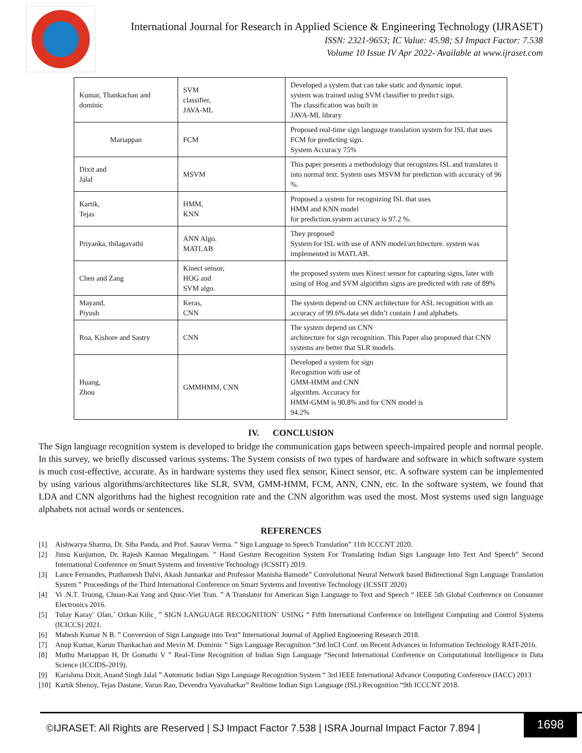International Journal for Research in Applied Science & Engineering Technology (IJRASET)
ISSN: 2321-9653; IC Value: 45.98; SJ Impact Factor: 7.538
Volume 10 Issue IV Apr 2022- Available at www.ijraset.com
| Kumar, Thankachan and dominic | SVM classifier, JAVA-ML | Developed a system that can take static and dynamic input. system was trained using SVM classifier to predict sign. The classification was built in JAVA-ML library |
| Mariappan | FCM | Proposed real-time sign language translation system for ISL that uses FCM for predicting sign. System Accuracy 75% |
| Dixit and Jalal | MSVM | This paper presents a methodology that recognizes ISL and translates it into normal text. System uses MSVM for prediction with accuracy of 96 %. |
| Kartik, Tejas | HMM, KNN | Proposed a system for recognizing ISL that uses HMM and KNN model for prediction.system accuracy is 97.2 %. |
| Priyanka, thilagavathi | ANN Algo. MATLAB | They proposed System for ISL with use of ANN model/architecture. system was implemented in MATLAB. |
| Chen and Zang | Kinect sensor, HOG and SVM algo. | the proposed system uses Kinect sensor for capturing signs, later with using of Hog and SVM algorithm signs are predicted with rate of 89% |
| Mayand, Piyush | Keras, CNN | The system depend on CNN architecture for ASL recognition with an accuracy of 99.6%.data set didn’t contain J and alphabets. |
| Roa, Kishore and Sastry | CNN | The system depend on CNN architecture for sign recognition. This Paper also proposed that CNN systems are better that SLR models. |
| Huang, Zhou | GMMHMM, CNN | Developed a system for sign Recognition with use of GMM-HMM and CNN algorithm. Accuracy for HMM-GMM is 90.8% and for CNN model is 94.2% |
IV. CONCLUSION
The Sign language recognition system is developed to bridge the communication gaps between speech-impaired people and normal people. In this survey, we briefly discussed various systems. The System consists of two types of hardware and software in which software system is much cost-effective, accurate. As in hardware systems they used flex sensor, Kinect sensor, etc. A software system can be implemented by using various algorithms/architectures like SLR, SVM, GMM-HMM, FCM, ANN, CNN, etc. In the software system, we found that LDA and CNN algorithms had the highest recognition rate and the CNN algorithm was used the most. Most systems used sign language alphabets not actual words or sentences.
REFERENCES
[1] Aishwarya Sharma, Dr. Siba Panda, and Prof. Saurav Verma. ” Sign Language to Speech Translation” 11th ICCCNT 2020.
[2] Jinsu Kunjumon, Dr. Rajesh Kannan Megalingam. ” Hand Gesture Recognition System For Translating Indian Sign Language Into Text And Speech” Second International Conference on Smart Systems and Inventive Technology (ICSSIT) 2019.
[3] Lance Fernandes, Prathamesh Dalvi, Akash Junnarkar and Professor Manisha Bansode” Convolutional Neural Network based Bidirectional Sign Language Translation System ” Proceedings of the Third International Conference on Smart Systems and Inventive Technology (ICSSIT 2020)
[4] Vi .N.T. Truong, Chuan-Kai Yang and Quoc-Viet Tran. ” A Translator for American Sign Language to Text and Speech “ IEEE 5th Global Conference on Consumer Electronics 2016.
[5] Tulay Karay¨ Olan,˜ Ozkan Kilic¸ ” SIGN LANGUAGE RECOGNITION¨ USING “ Fifth International Conference on Intelligent Computing and Control Systems (ICICCS) 2021.
[6] Mahesh Kumar N B. ” Conversion of Sign Language into Text” International Journal of Applied Engineering Research 2018.
[7] Anup Kumar, Karun Thankachan and Mevin M. Dominic ” Sign Language Recognition “3rd InCI Conf. on Recent Advances in Information Technology RAIT-2016.
[8] Muthu Mariappan H, Dr Gomathi V ” Real-Time Recognition of Indian Sign Language “Second International Conference on Computational Intelligence in Data Science (ICCIDS-2019).
[9] Karishma Dixit, Anand Singh Jalal ” Automatic Indian Sign Language Recognition System “ 3rd IEEE International Advance Computing Conference (IACC) 2013
[10]
Kartik Shenoy, Tejas Dastane, Varun Rao, Devendra Vyavaharkar” Realtime Indian Sign Language (ISL) Recognition “9th ICCCNT 2018.
©IJRASET: All Rights are Reserved | SJ Impact Factor 7.538 | ISRA Journal Impact Factor 7.894 |
1698